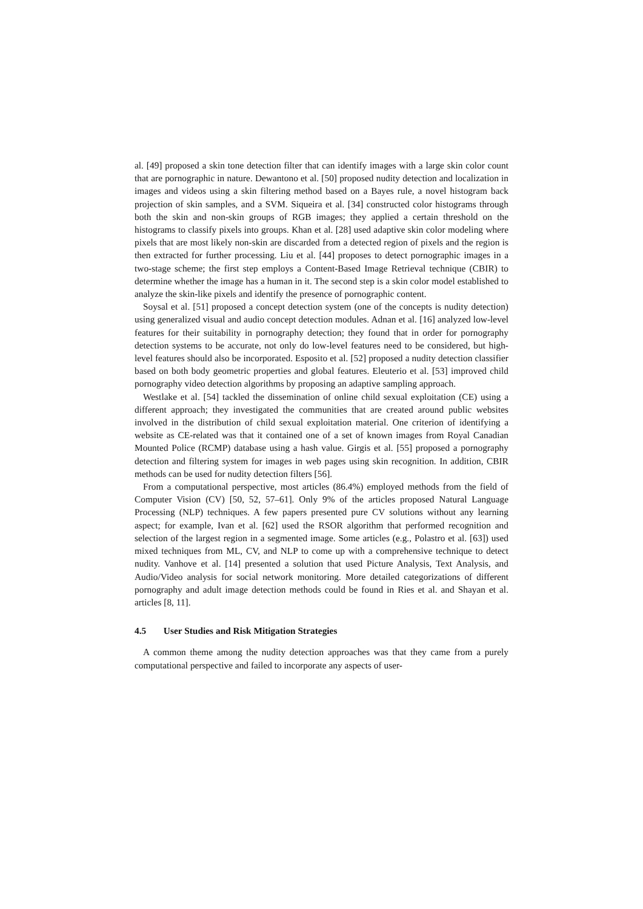al. [49] proposed a skin tone detection filter that can identify images with a large skin color count that are pornographic in nature. Dewantono et al. [50] proposed nudity detection and localization in images and videos using a skin filtering method based on a Bayes rule, a novel histogram back projection of skin samples, and a SVM. Siqueira et al. [34] constructed color histograms through both the skin and non-skin groups of RGB images; they applied a certain threshold on the histograms to classify pixels into groups. Khan et al. [28] used adaptive skin color modeling where pixels that are most likely non-skin are discarded from a detected region of pixels and the region is then extracted for further processing. Liu et al. [44] proposes to detect pornographic images in a two-stage scheme; the first step employs a Content-Based Image Retrieval technique (CBIR) to determine whether the image has a human in it. The second step is a skin color model established to analyze the skin-like pixels and identify the presence of pornographic content.
Soysal et al. [51] proposed a concept detection system (one of the concepts is nudity detection) using generalized visual and audio concept detection modules. Adnan et al. [16] analyzed low-level features for their suitability in pornography detection; they found that in order for pornography detection systems to be accurate, not only do low-level features need to be considered, but high-level features should also be incorporated. Esposito et al. [52] proposed a nudity detection classifier based on both body geometric properties and global features. Eleuterio et al. [53] improved child pornography video detection algorithms by proposing an adaptive sampling approach.
Westlake et al. [54] tackled the dissemination of online child sexual exploitation (CE) using a different approach; they investigated the communities that are created around public websites involved in the distribution of child sexual exploitation material. One criterion of identifying a website as CE-related was that it contained one of a set of known images from Royal Canadian Mounted Police (RCMP) database using a hash value. Girgis et al. [55] proposed a pornography detection and filtering system for images in web pages using skin recognition. In addition, CBIR methods can be used for nudity detection filters [56].
From a computational perspective, most articles (86.4%) employed methods from the field of Computer Vision (CV) [50, 52, 57–61]. Only 9% of the articles proposed Natural Language Processing (NLP) techniques. A few papers presented pure CV solutions without any learning aspect; for example, Ivan et al. [62] used the RSOR algorithm that performed recognition and selection of the largest region in a segmented image. Some articles (e.g., Polastro et al. [63]) used mixed techniques from ML, CV, and NLP to come up with a comprehensive technique to detect nudity. Vanhove et al. [14] presented a solution that used Picture Analysis, Text Analysis, and Audio/Video analysis for social network monitoring. More detailed categorizations of different pornography and adult image detection methods could be found in Ries et al. and Shayan et al. articles [8, 11].
4.5 User Studies and Risk Mitigation Strategies
A common theme among the nudity detection approaches was that they came from a purely computational perspective and failed to incorporate any aspects of user-